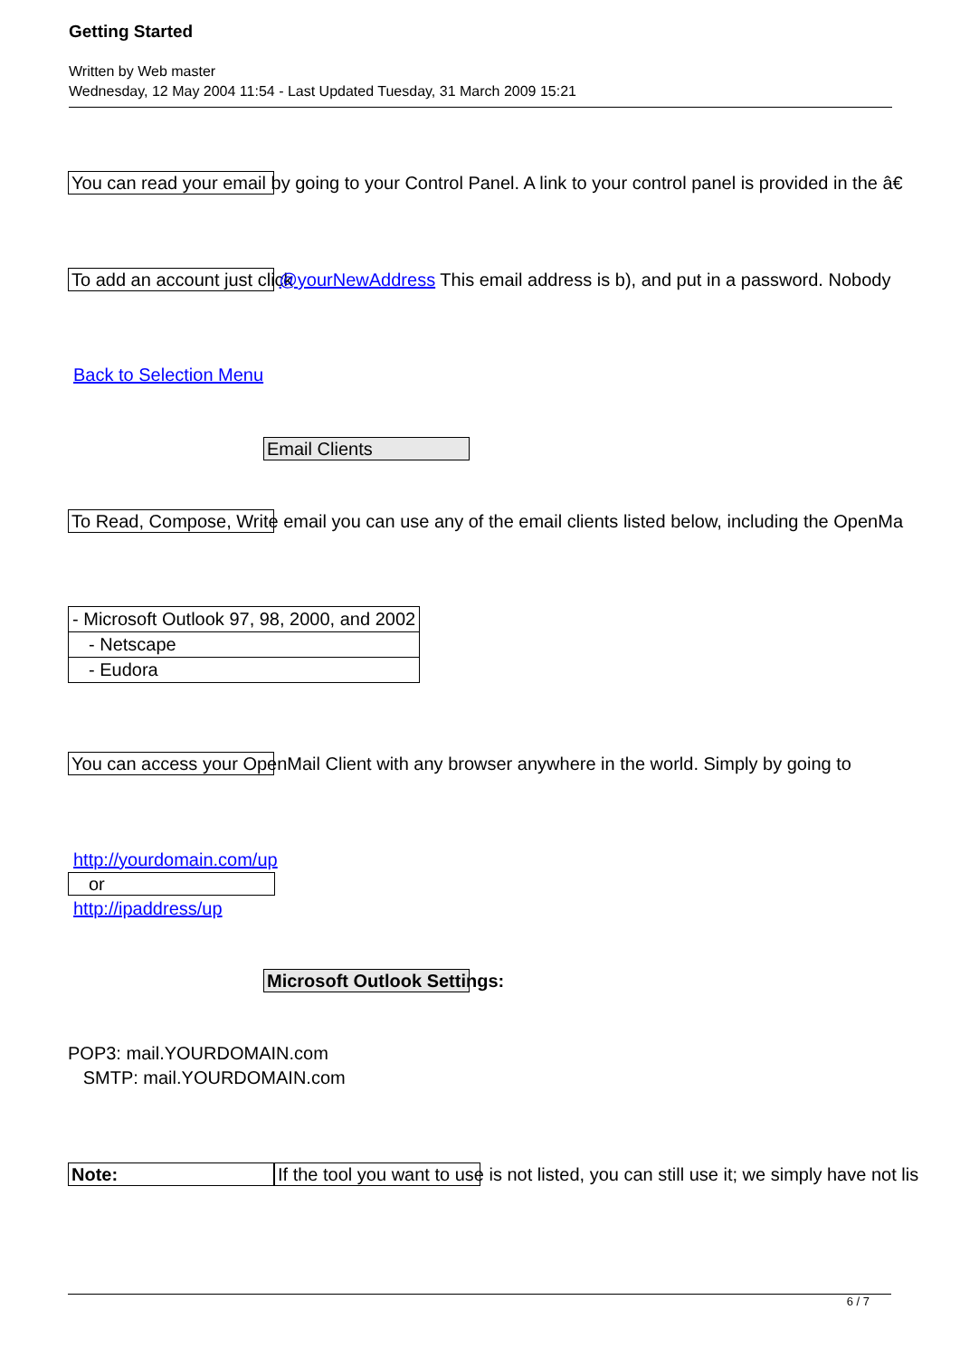Getting Started
Written by Web master
Wednesday, 12 May 2004 11:54 - Last Updated Tuesday, 31 March 2009 15:21
You can read your email by going to your Control Panel. A link to your control panel is provided in the â€
To add an account just click @yourNewAddress This email address is b), and put in a password. Nobody
Back to Selection Menu
Email Clients
To Read, Compose, Write email you can use any of the email clients listed below, including the OpenMa
| - Microsoft Outlook 97, 98, 2000, and 2002 |
| - Netscape |
| - Eudora |
You can access your OpenMail Client with any browser anywhere in the world. Simply by going to
http://yourdomain.com/up
or
http://ipaddress/up
Microsoft Outlook Settings:
POP3: mail.YOURDOMAIN.com
SMTP: mail.YOURDOMAIN.com
Note: If the tool you want to use is not listed, you can still use it; we simply have not lis
6 / 7